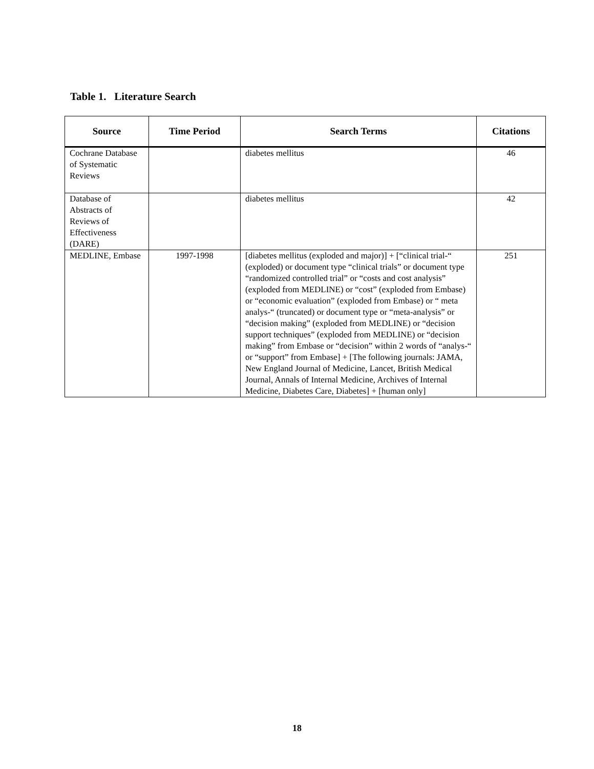Table 1. Literature Search
| Source | Time Period | Search Terms | Citations |
| --- | --- | --- | --- |
| Cochrane Database of Systematic Reviews | | diabetes mellitus | 46 |
| Database of Abstracts of Reviews of Effectiveness (DARE) | | diabetes mellitus | 42 |
| MEDLINE, Embase | 1997-1998 | [diabetes mellitus (exploded and major)] + [“clinical trial-“ (exploded) or document type “clinical trials” or document type “randomized controlled trial” or “costs and cost analysis” (exploded from MEDLINE) or “cost” (exploded from Embase) or “economic evaluation” (exploded from Embase) or “ meta analys-“ (truncated) or document type or “meta-analysis” or “decision making” (exploded from MEDLINE) or “decision support techniques” (exploded from MEDLINE) or “decision making” from Embase or “decision” within 2 words of “analys-“ or “support” from Embase] + [The following journals: JAMA, New England Journal of Medicine, Lancet, British Medical Journal, Annals of Internal Medicine, Archives of Internal Medicine, Diabetes Care, Diabetes] + [human only] | 251 |
18